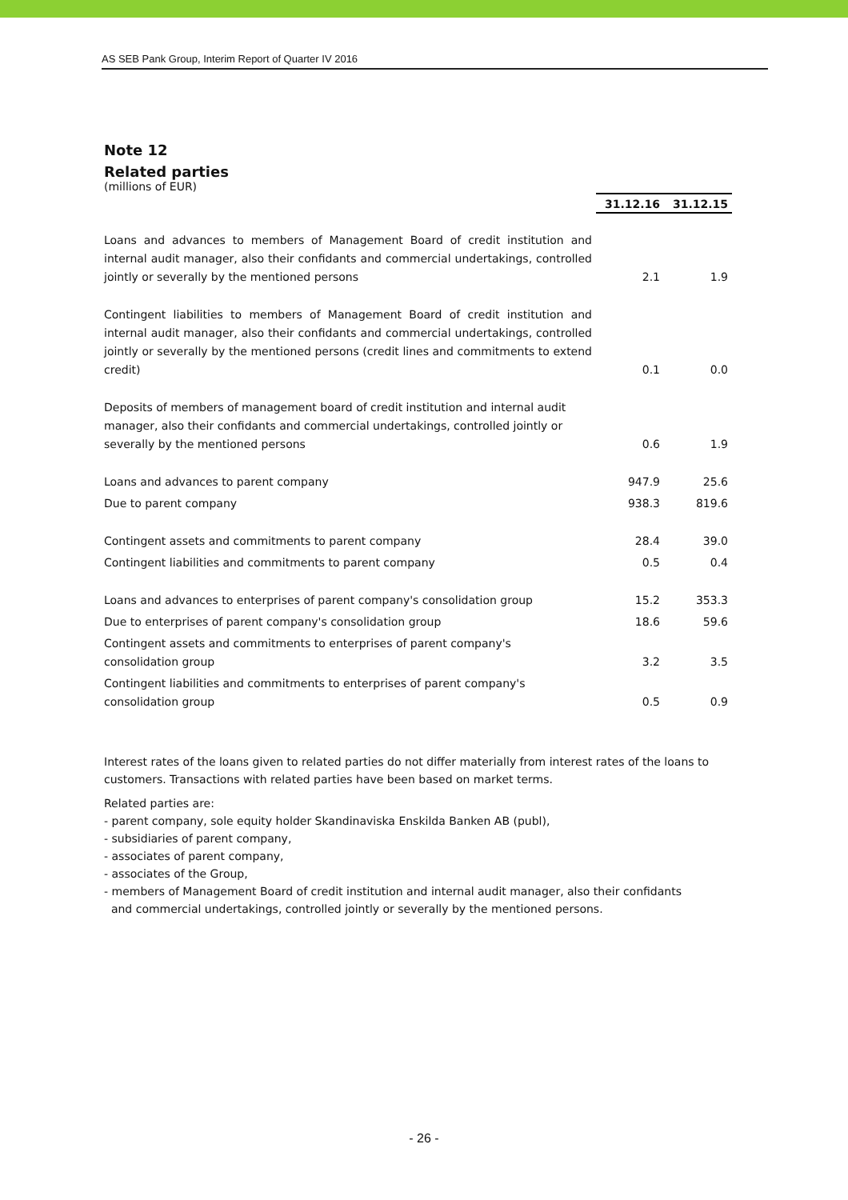AS SEB Pank Group, Interim Report of Quarter IV 2016
Note 12
Related parties
(millions of EUR)
| | 31.12.16 | 31.12.15 |
| Loans and advances to members of Management Board of credit institution and internal audit manager, also their confidants and commercial undertakings, controlled jointly or severally by the mentioned persons | 2.1 | 1.9 |
| Contingent liabilities to members of Management Board of credit institution and internal audit manager, also their confidants and commercial undertakings, controlled jointly or severally by the mentioned persons (credit lines and commitments to extend credit) | 0.1 | 0.0 |
| Deposits of members of management board of credit institution and internal audit manager, also their confidants and commercial undertakings, controlled jointly or severally by the mentioned persons | 0.6 | 1.9 |
| Loans and advances to parent company | 947.9 | 25.6 |
| Due to parent company | 938.3 | 819.6 |
| Contingent assets and commitments to parent company | 28.4 | 39.0 |
| Contingent liabilities and commitments to parent company | 0.5 | 0.4 |
| Loans and advances to enterprises of parent company's consolidation group | 15.2 | 353.3 |
| Due to enterprises of parent company's consolidation group | 18.6 | 59.6 |
| Contingent assets and commitments to enterprises of parent company's consolidation group | 3.2 | 3.5 |
| Contingent liabilities and commitments to enterprises of parent company's consolidation group | 0.5 | 0.9 |
Interest rates of the loans given to related parties do not differ materially from interest rates of the loans to customers. Transactions with related parties have been based on market terms.
Related parties are:
- parent company, sole equity holder Skandinaviska Enskilda Banken AB (publ),
- subsidiaries of parent company,
- associates of parent company,
- associates of the Group,
- members of Management Board of credit institution and internal audit manager, also their confidants
and commercial undertakings, controlled jointly or severally by the mentioned persons.
- 26 -